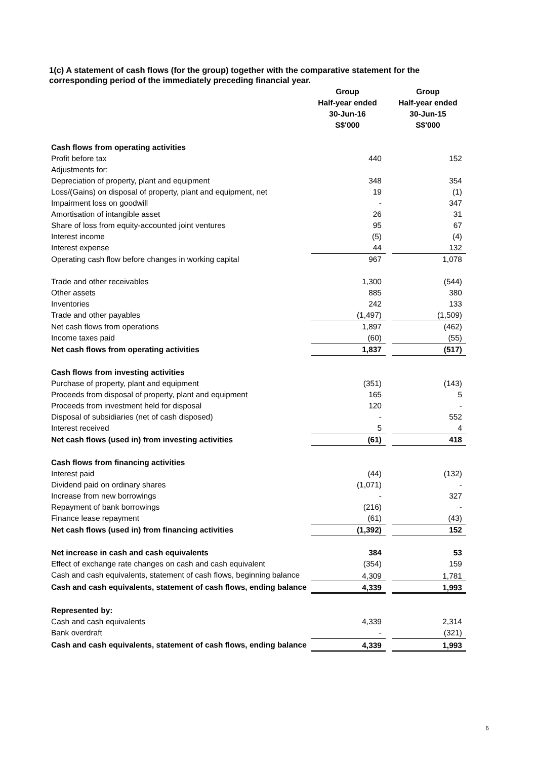1(c) A statement of cash flows (for the group) together with the comparative statement for the corresponding period of the immediately preceding financial year.
| | Group | | Group |
| | Half-year ended | | Half-year ended |
| | 30-Jun-16 | | 30-Jun-15 |
| | S$'000 | | S$'000 |
| Cash flows from operating activities | | | |
| Profit before tax | 440 | | 152 |
| Adjustments for: | | | |
| Depreciation of property, plant and equipment | 348 | | 354 |
| Loss/(Gains) on disposal of property, plant and equipment, net | 19 | | (1) |
| Impairment loss on goodwill | - | | 347 |
| Amortisation of intangible asset | 26 | | 31 |
| Share of loss from equity-accounted joint ventures | 95 | | 67 |
| Interest income | (5) | | (4) |
| Interest expense | 44 | | 132 |
| Operating cash flow before changes in working capital | 967 | | 1,078 |
| Trade and other receivables | 1,300 | | (544) |
| Other assets | 885 | | 380 |
| Inventories | 242 | | 133 |
| Trade and other payables | (1,497) | | (1,509) |
| Net cash flows from operations | 1,897 | | (462) |
| Income taxes paid | (60) | | (55) |
| Net cash flows from operating activities | 1,837 | | (517) |
| Cash flows from investing activities | | | |
| Purchase of property, plant and equipment | (351) | | (143) |
| Proceeds from disposal of property, plant and equipment | 165 | | 5 |
| Proceeds from investment held for disposal | 120 | | - |
| Disposal of subsidiaries (net of cash disposed) | - | | 552 |
| Interest received | 5 | | 4 |
| Net cash flows (used in) from investing activities | (61) | | 418 |
| Cash flows from financing activities | | | |
| Interest paid | (44) | | (132) |
| Dividend paid on ordinary shares | (1,071) | | - |
| Increase from new borrowings | - | | 327 |
| Repayment of bank borrowings | (216) | | - |
| Finance lease repayment | (61) | | (43) |
| Net cash flows (used in) from financing activities | (1,392) | | 152 |
| Net increase in cash and cash equivalents | 384 | | 53 |
| Effect of exchange rate changes on cash and cash equivalent | (354) | | 159 |
| Cash and cash equivalents, statement of cash flows, beginning balance | 4,309 | | 1,781 |
| Cash and cash equivalents, statement of cash flows, ending balance | 4,339 | | 1,993 |
| Represented by: | | | |
| Cash and cash equivalents | 4,339 | | 2,314 |
| Bank overdraft | - | | (321) |
| Cash and cash equivalents, statement of cash flows, ending balance | 4,339 | | 1,993 |
6